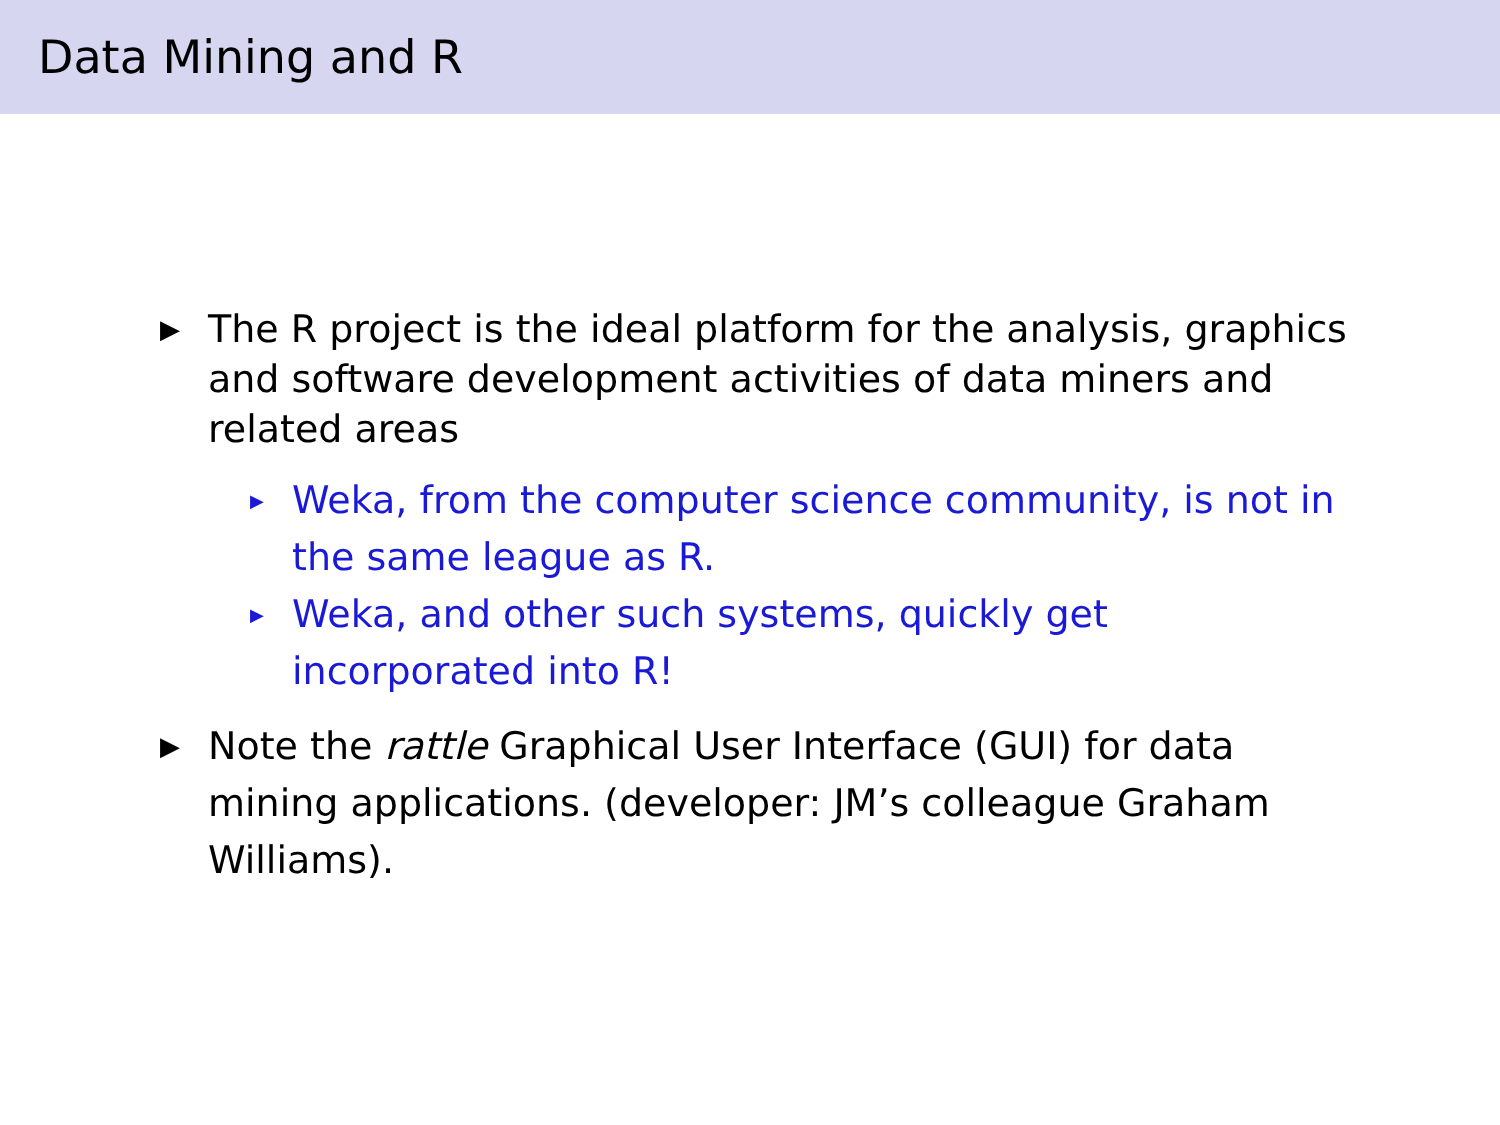Data Mining and R
▶ The R project is the ideal platform for the analysis, graphics and software development activities of data miners and related areas
▶ Weka, from the computer science community, is not in the same league as R.
▶ Weka, and other such systems, quickly get incorporated into R!
▶ Note the rattle Graphical User Interface (GUI) for data mining applications. (developer: JM’s colleague Graham Williams).